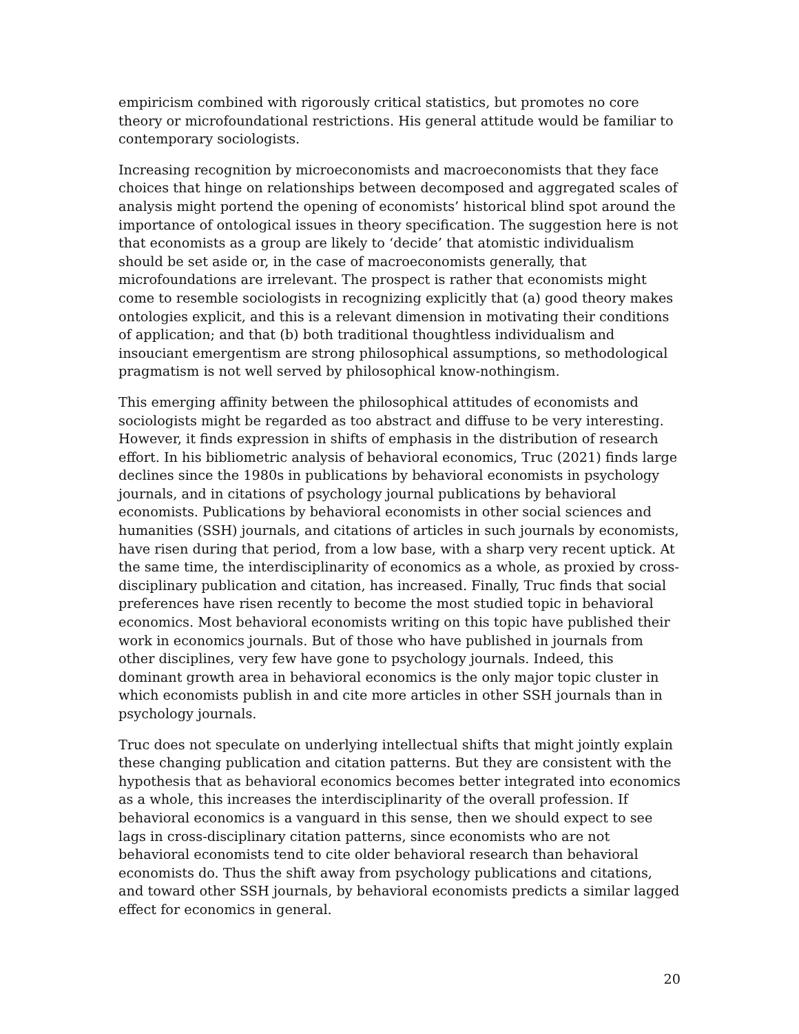empiricism combined with rigorously critical statistics, but promotes no core theory or microfoundational restrictions. His general attitude would be familiar to contemporary sociologists.
Increasing recognition by microeconomists and macroeconomists that they face choices that hinge on relationships between decomposed and aggregated scales of analysis might portend the opening of economists’ historical blind spot around the importance of ontological issues in theory specification. The suggestion here is not that economists as a group are likely to ‘decide’ that atomistic individualism should be set aside or, in the case of macroeconomists generally, that microfoundations are irrelevant. The prospect is rather that economists might come to resemble sociologists in recognizing explicitly that (a) good theory makes ontologies explicit, and this is a relevant dimension in motivating their conditions of application; and that (b) both traditional thoughtless individualism and insouciant emergentism are strong philosophical assumptions, so methodological pragmatism is not well served by philosophical know-nothingism.
This emerging affinity between the philosophical attitudes of economists and sociologists might be regarded as too abstract and diffuse to be very interesting. However, it finds expression in shifts of emphasis in the distribution of research effort. In his bibliometric analysis of behavioral economics, Truc (2021) finds large declines since the 1980s in publications by behavioral economists in psychology journals, and in citations of psychology journal publications by behavioral economists. Publications by behavioral economists in other social sciences and humanities (SSH) journals, and citations of articles in such journals by economists, have risen during that period, from a low base, with a sharp very recent uptick. At the same time, the interdisciplinarity of economics as a whole, as proxied by cross-disciplinary publication and citation, has increased. Finally, Truc finds that social preferences have risen recently to become the most studied topic in behavioral economics. Most behavioral economists writing on this topic have published their work in economics journals. But of those who have published in journals from other disciplines, very few have gone to psychology journals. Indeed, this dominant growth area in behavioral economics is the only major topic cluster in which economists publish in and cite more articles in other SSH journals than in psychology journals.
Truc does not speculate on underlying intellectual shifts that might jointly explain these changing publication and citation patterns. But they are consistent with the hypothesis that as behavioral economics becomes better integrated into economics as a whole, this increases the interdisciplinarity of the overall profession. If behavioral economics is a vanguard in this sense, then we should expect to see lags in cross-disciplinary citation patterns, since economists who are not behavioral economists tend to cite older behavioral research than behavioral economists do. Thus the shift away from psychology publications and citations, and toward other SSH journals, by behavioral economists predicts a similar lagged effect for economics in general.
20